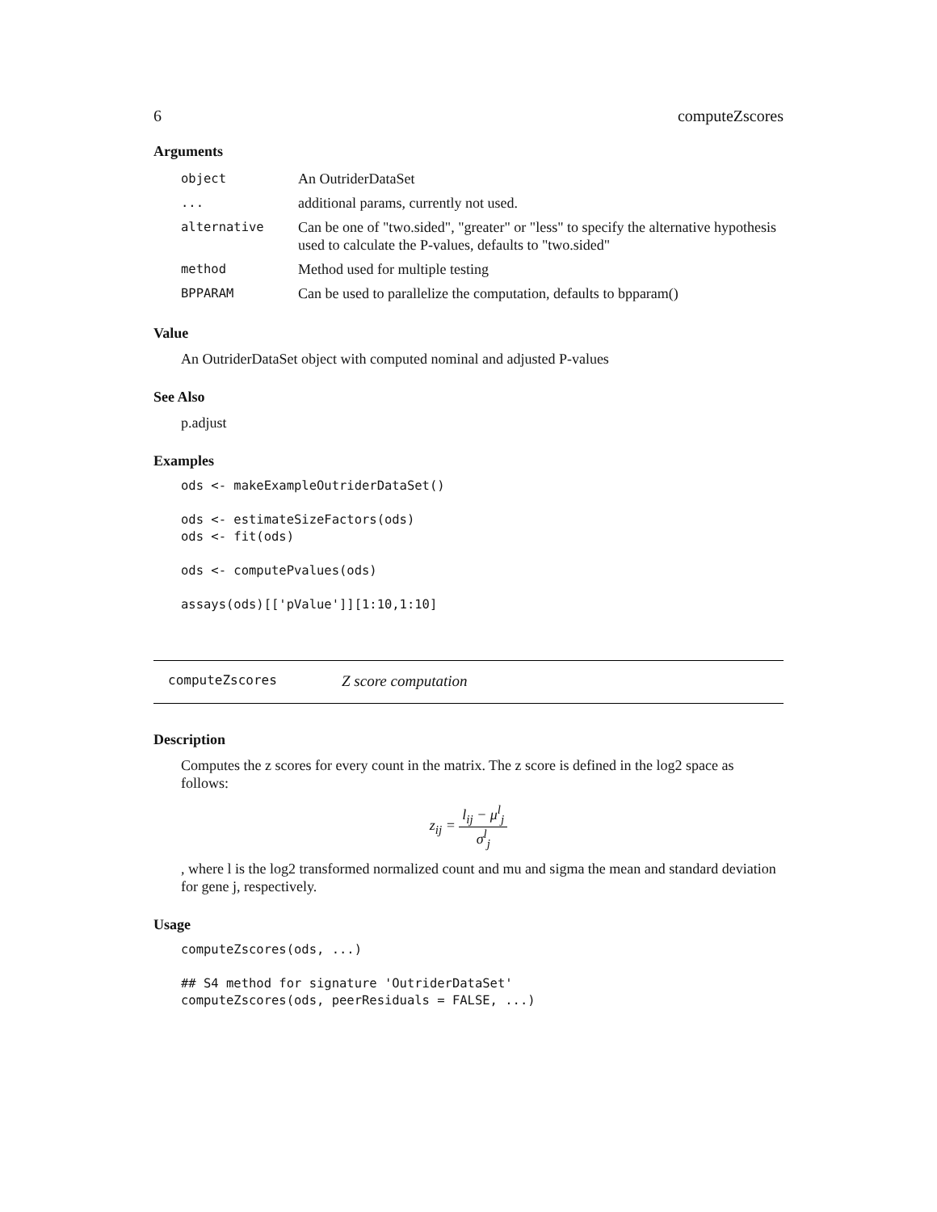6 computeZscores
Arguments
| object | An OutriderDataSet |
| ... | additional params, currently not used. |
| alternative | Can be one of "two.sided", "greater" or "less" to specify the alternative hypothesis used to calculate the P-values, defaults to "two.sided" |
| method | Method used for multiple testing |
| BPPARAM | Can be used to parallelize the computation, defaults to bpparam() |
Value
An OutriderDataSet object with computed nominal and adjusted P-values
See Also
p.adjust
Examples
ods <- makeExampleOutriderDataSet()

ods <- estimateSizeFactors(ods)
ods <- fit(ods)

ods <- computePvalues(ods)

assays(ods)[['pValue']][1:10,1:10]
computeZscores Z score computation
Description
Computes the z scores for every count in the matrix. The z score is defined in the log2 space as follows:
z<sub>ij</sub> = l<sub>ij</sub> − μ<sup>l</sup><sub>j</sub> σ<sup>l</sup><sub>j</sub>
, where l is the log2 transformed normalized count and mu and sigma the mean and standard deviation for gene j, respectively.
Usage
computeZscores(ods, ...)

## S4 method for signature 'OutriderDataSet'
computeZscores(ods, peerResiduals = FALSE, ...)